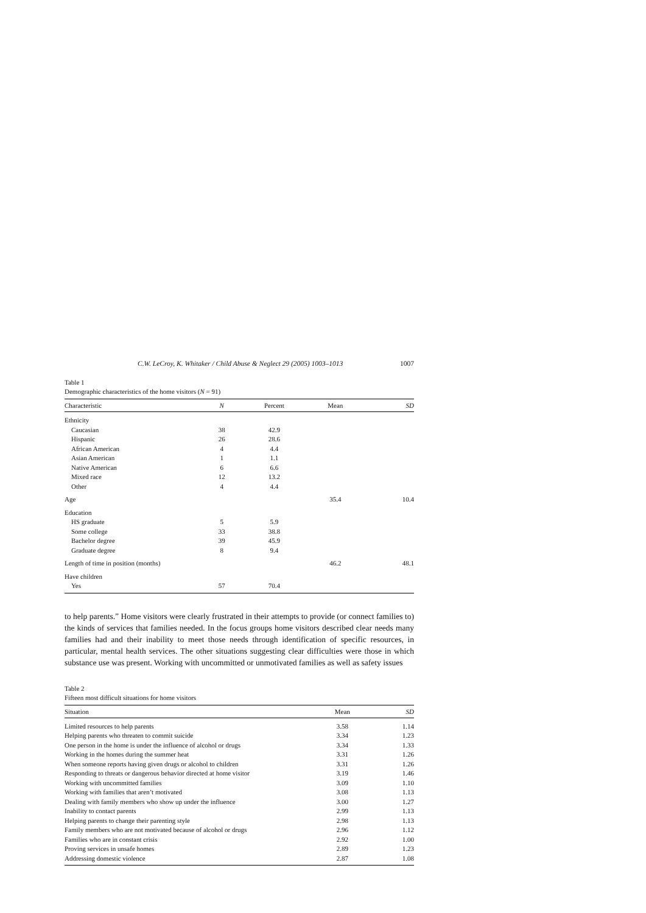C.W. LeCroy, K. Whitaker / Child Abuse & Neglect 29 (2005) 1003–1013 1007
Table 1
Demographic characteristics of the home visitors (N = 91)
| Characteristic | N | Percent | Mean | SD |
| --- | --- | --- | --- | --- |
| Ethnicity | | | | |
| Caucasian | 38 | 42.9 | | |
| Hispanic | 26 | 28.6 | | |
| African American | 4 | 4.4 | | |
| Asian American | 1 | 1.1 | | |
| Native American | 6 | 6.6 | | |
| Mixed race | 12 | 13.2 | | |
| Other | 4 | 4.4 | | |
| Age | | | 35.4 | 10.4 |
| Education | | | | |
| HS graduate | 5 | 5.9 | | |
| Some college | 33 | 38.8 | | |
| Bachelor degree | 39 | 45.9 | | |
| Graduate degree | 8 | 9.4 | | |
| Length of time in position (months) | | | 46.2 | 48.1 |
| Have children | | | | |
| Yes | 57 | 70.4 | | |
to help parents.” Home visitors were clearly frustrated in their attempts to provide (or connect families to) the kinds of services that families needed. In the focus groups home visitors described clear needs many families had and their inability to meet those needs through identification of specific resources, in particular, mental health services. The other situations suggesting clear difficulties were those in which substance use was present. Working with uncommitted or unmotivated families as well as safety issues
Table 2
Fifteen most difficult situations for home visitors
| Situation | Mean | SD |
| --- | --- | --- |
| Limited resources to help parents | 3.58 | 1.14 |
| Helping parents who threaten to commit suicide | 3.34 | 1.23 |
| One person in the home is under the influence of alcohol or drugs | 3.34 | 1.33 |
| Working in the homes during the summer heat | 3.31 | 1.26 |
| When someone reports having given drugs or alcohol to children | 3.31 | 1.26 |
| Responding to threats or dangerous behavior directed at home visitor | 3.19 | 1.46 |
| Working with uncommitted families | 3.09 | 1.10 |
| Working with families that aren’t motivated | 3.08 | 1.13 |
| Dealing with family members who show up under the influence | 3.00 | 1.27 |
| Inability to contact parents | 2.99 | 1.13 |
| Helping parents to change their parenting style | 2.98 | 1.13 |
| Family members who are not motivated because of alcohol or drugs | 2.96 | 1.12 |
| Families who are in constant crisis | 2.92 | 1.00 |
| Proving services in unsafe homes | 2.89 | 1.23 |
| Addressing domestic violence | 2.87 | 1.08 |